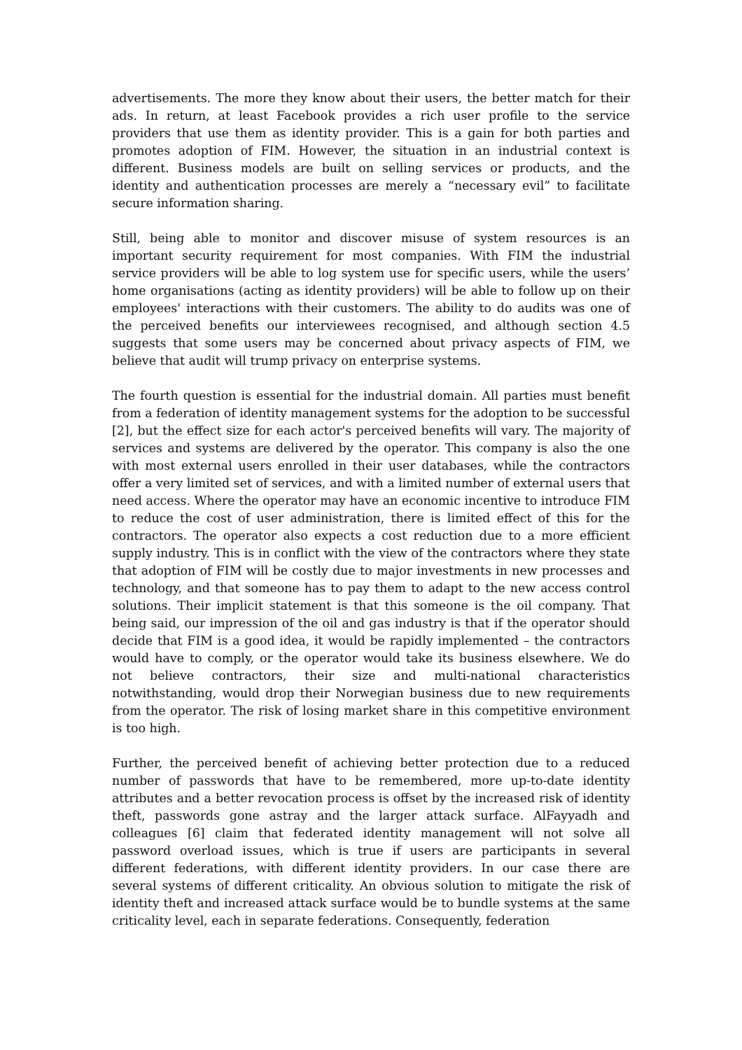advertisements. The more they know about their users, the better match for their ads. In return, at least Facebook provides a rich user profile to the service providers that use them as identity provider. This is a gain for both parties and promotes adoption of FIM. However, the situation in an industrial context is different. Business models are built on selling services or products, and the identity and authentication processes are merely a “necessary evil” to facilitate secure information sharing.
Still, being able to monitor and discover misuse of system resources is an important security requirement for most companies. With FIM the industrial service providers will be able to log system use for specific users, while the users’ home organisations (acting as identity providers) will be able to follow up on their employees' interactions with their customers. The ability to do audits was one of the perceived benefits our interviewees recognised, and although section 4.5 suggests that some users may be concerned about privacy aspects of FIM, we believe that audit will trump privacy on enterprise systems.
The fourth question is essential for the industrial domain. All parties must benefit from a federation of identity management systems for the adoption to be successful [2], but the effect size for each actor's perceived benefits will vary. The majority of services and systems are delivered by the operator. This company is also the one with most external users enrolled in their user databases, while the contractors offer a very limited set of services, and with a limited number of external users that need access. Where the operator may have an economic incentive to introduce FIM to reduce the cost of user administration, there is limited effect of this for the contractors. The operator also expects a cost reduction due to a more efficient supply industry. This is in conflict with the view of the contractors where they state that adoption of FIM will be costly due to major investments in new processes and technology, and that someone has to pay them to adapt to the new access control solutions. Their implicit statement is that this someone is the oil company. That being said, our impression of the oil and gas industry is that if the operator should decide that FIM is a good idea, it would be rapidly implemented – the contractors would have to comply, or the operator would take its business elsewhere. We do not believe contractors, their size and multi-national characteristics notwithstanding, would drop their Norwegian business due to new requirements from the operator. The risk of losing market share in this competitive environment is too high.
Further, the perceived benefit of achieving better protection due to a reduced number of passwords that have to be remembered, more up-to-date identity attributes and a better revocation process is offset by the increased risk of identity theft, passwords gone astray and the larger attack surface. AlFayyadh and colleagues [6] claim that federated identity management will not solve all password overload issues, which is true if users are participants in several different federations, with different identity providers. In our case there are several systems of different criticality. An obvious solution to mitigate the risk of identity theft and increased attack surface would be to bundle systems at the same criticality level, each in separate federations. Consequently, federation